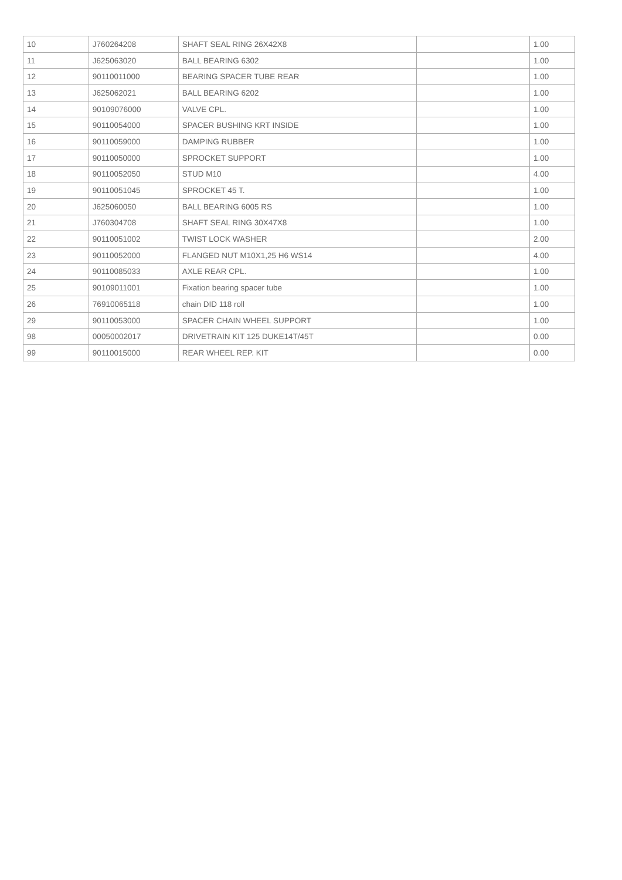| 10 | J760264208 | SHAFT SEAL RING 26X42X8 | | 1.00 |
| 11 | J625063020 | BALL BEARING 6302 | | 1.00 |
| 12 | 90110011000 | BEARING SPACER TUBE REAR | | 1.00 |
| 13 | J625062021 | BALL BEARING 6202 | | 1.00 |
| 14 | 90109076000 | VALVE CPL. | | 1.00 |
| 15 | 90110054000 | SPACER BUSHING KRT INSIDE | | 1.00 |
| 16 | 90110059000 | DAMPING RUBBER | | 1.00 |
| 17 | 90110050000 | SPROCKET SUPPORT | | 1.00 |
| 18 | 90110052050 | STUD M10 | | 4.00 |
| 19 | 90110051045 | SPROCKET 45 T. | | 1.00 |
| 20 | J625060050 | BALL BEARING 6005 RS | | 1.00 |
| 21 | J760304708 | SHAFT SEAL RING 30X47X8 | | 1.00 |
| 22 | 90110051002 | TWIST LOCK WASHER | | 2.00 |
| 23 | 90110052000 | FLANGED NUT M10X1,25 H6 WS14 | | 4.00 |
| 24 | 90110085033 | AXLE REAR CPL. | | 1.00 |
| 25 | 90109011001 | Fixation bearing spacer tube | | 1.00 |
| 26 | 76910065118 | chain DID 118 roll | | 1.00 |
| 29 | 90110053000 | SPACER CHAIN WHEEL SUPPORT | | 1.00 |
| 98 | 00050002017 | DRIVETRAIN KIT 125 DUKE14T/45T | | 0.00 |
| 99 | 90110015000 | REAR WHEEL REP. KIT | | 0.00 |